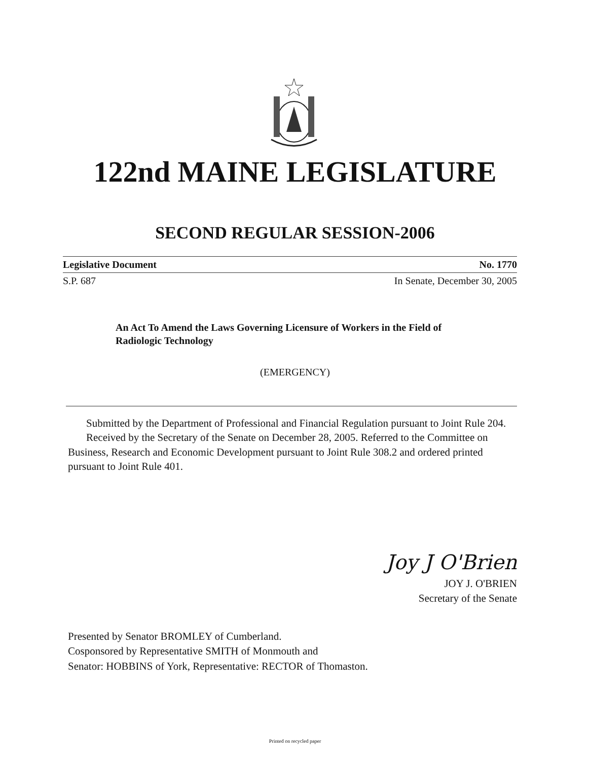122nd MAINE LEGISLATURE
SECOND REGULAR SESSION-2006
Legislative Document No. 1770
S.P. 687 In Senate, December 30, 2005
An Act To Amend the Laws Governing Licensure of Workers in the Field of Radiologic Technology
(EMERGENCY)
Submitted by the Department of Professional and Financial Regulation pursuant to Joint Rule 204.
Received by the Secretary of the Senate on December 28, 2005. Referred to the Committee on Business, Research and Economic Development pursuant to Joint Rule 308.2 and ordered printed pursuant to Joint Rule 401.
Joy J O'Brien
JOY J. O'BRIEN
Secretary of the Senate
Presented by Senator BROMLEY of Cumberland.
Cosponsored by Representative SMITH of Monmouth and
Senator: HOBBINS of York, Representative: RECTOR of Thomaston.
Printed on recycled paper